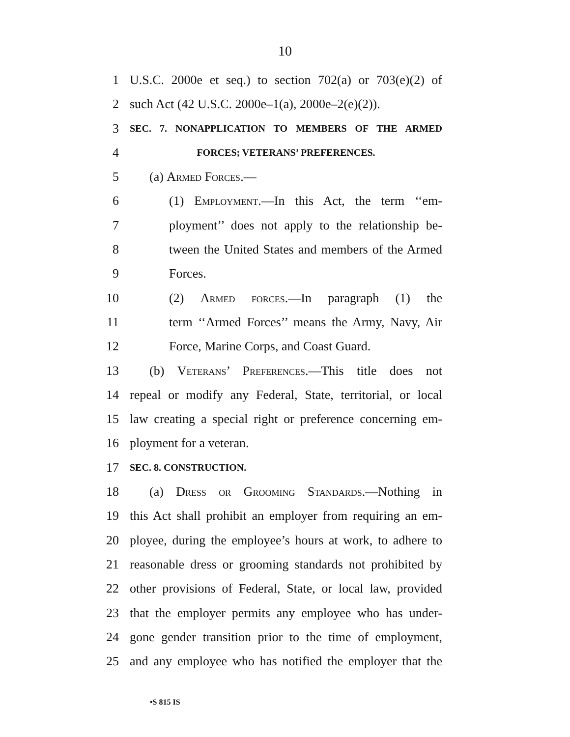10
1 U.S.C. 2000e et seq.) to section 702(a) or 703(e)(2) of
2 such Act (42 U.S.C. 2000e–1(a), 2000e–2(e)(2)).
3 SEC. 7. NONAPPLICATION TO MEMBERS OF THE ARMED
4 FORCES; VETERANS’ PREFERENCES.
5 (a) Armed Forces.—
6 (1) Employment.—In this Act, the term ‘‘em-
7 ployment’’ does not apply to the relationship be-
8 tween the United States and members of the Armed
9 Forces.
10 (2) Armed forces.—In paragraph (1) the
11 term ‘‘Armed Forces’’ means the Army, Navy, Air
12 Force, Marine Corps, and Coast Guard.
13 (b) Veterans’ Preferences.—This title does not
14 repeal or modify any Federal, State, territorial, or local
15 law creating a special right or preference concerning em-
16 ployment for a veteran.
17 SEC. 8. CONSTRUCTION.
18 (a) Dress or Grooming Standards.—Nothing in
19 this Act shall prohibit an employer from requiring an em-
20 ployee, during the employee’s hours at work, to adhere to
21 reasonable dress or grooming standards not prohibited by
22 other provisions of Federal, State, or local law, provided
23 that the employer permits any employee who has under-
24 gone gender transition prior to the time of employment,
25 and any employee who has notified the employer that the
•S 815 IS